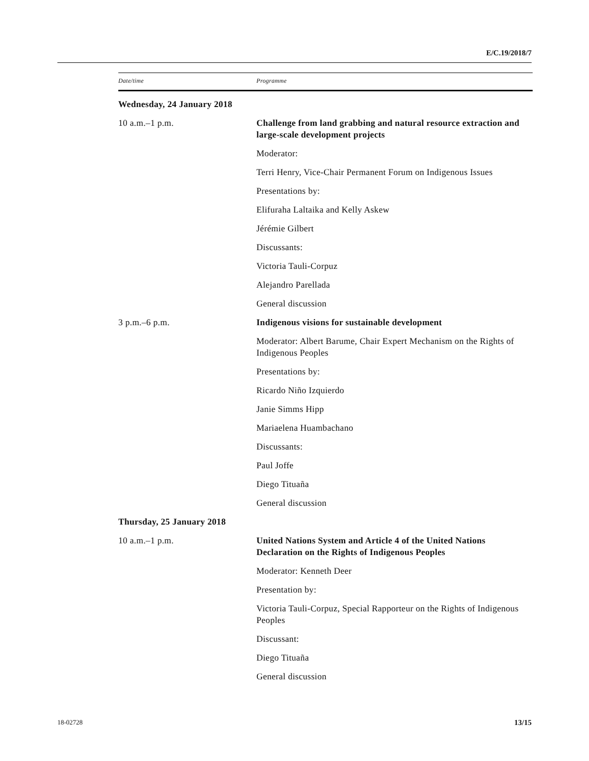E/C.19/2018/7
| Date/time | Programme |
| --- | --- |
| Wednesday, 24 January 2018 | |
| 10 a.m.–1 p.m. | Challenge from land grabbing and natural resource extraction and large-scale development projects |
| | Moderator: |
| | Terri Henry, Vice-Chair Permanent Forum on Indigenous Issues |
| | Presentations by: |
| | Elifuraha Laltaika and Kelly Askew |
| | Jérémie Gilbert |
| | Discussants: |
| | Victoria Tauli-Corpuz |
| | Alejandro Parellada |
| | General discussion |
| 3 p.m.–6 p.m. | Indigenous visions for sustainable development |
| | Moderator: Albert Barume, Chair Expert Mechanism on the Rights of Indigenous Peoples |
| | Presentations by: |
| | Ricardo Niño Izquierdo |
| | Janie Simms Hipp |
| | Mariaelena Huambachano |
| | Discussants: |
| | Paul Joffe |
| | Diego Tituaña |
| | General discussion |
| Thursday, 25 January 2018 | |
| 10 a.m.–1 p.m. | United Nations System and Article 4 of the United Nations Declaration on the Rights of Indigenous Peoples |
| | Moderator: Kenneth Deer |
| | Presentation by: |
| | Victoria Tauli-Corpuz, Special Rapporteur on the Rights of Indigenous Peoples |
| | Discussant: |
| | Diego Tituaña |
| | General discussion |
18-02728 13/15